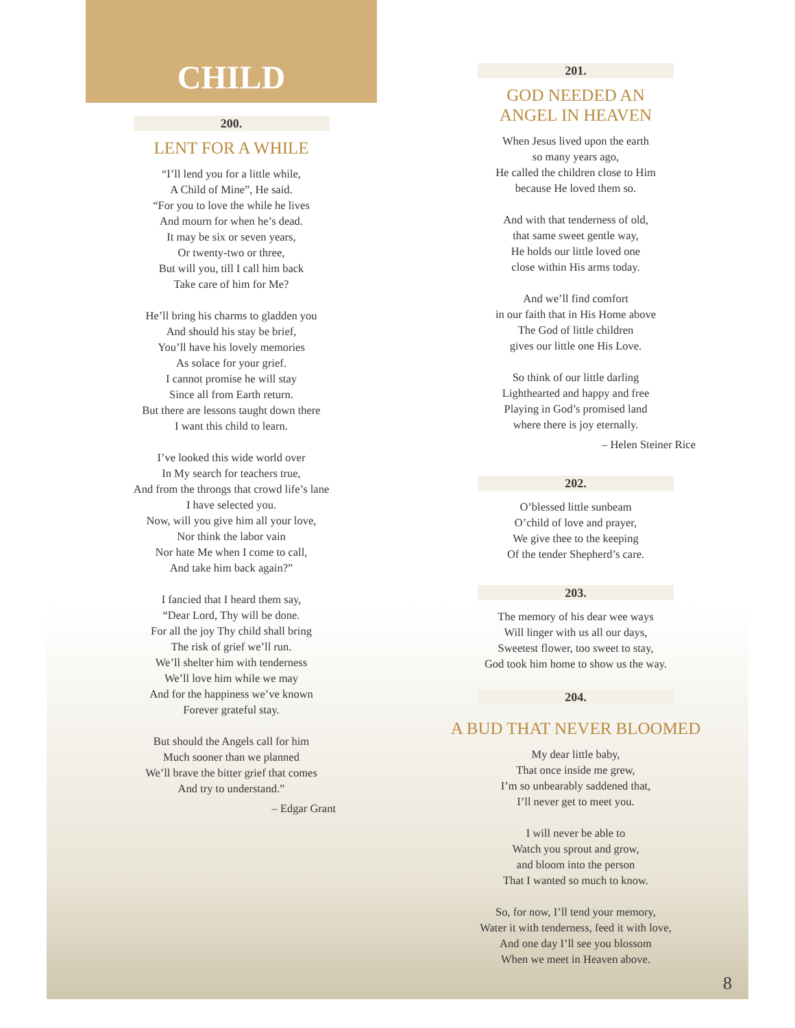CHILD
200.
LENT FOR A WHILE
“I’ll lend you for a little while,
A Child of Mine”, He said.
“For you to love the while he lives
And mourn for when he’s dead.
It may be six or seven years,
Or twenty-two or three,
But will you, till I call him back
Take care of him for Me?
He’ll bring his charms to gladden you
And should his stay be brief,
You’ll have his lovely memories
As solace for your grief.
I cannot promise he will stay
Since all from Earth return.
But there are lessons taught down there
I want this child to learn.
I’ve looked this wide world over
In My search for teachers true,
And from the throngs that crowd life’s lane
I have selected you.
Now, will you give him all your love,
Nor think the labor vain
Nor hate Me when I come to call,
And take him back again?”
I fancied that I heard them say,
“Dear Lord, Thy will be done.
For all the joy Thy child shall bring
The risk of grief we’ll run.
We’ll shelter him with tenderness
We’ll love him while we may
And for the happiness we’ve known
Forever grateful stay.
But should the Angels call for him
Much sooner than we planned
We’ll brave the bitter grief that comes
And try to understand.”
– Edgar Grant
201.
GOD NEEDED AN
ANGEL IN HEAVEN
When Jesus lived upon the earth
so many years ago,
He called the children close to Him
because He loved them so.
And with that tenderness of old,
that same sweet gentle way,
He holds our little loved one
close within His arms today.
And we’ll find comfort
in our faith that in His Home above
The God of little children
gives our little one His Love.
So think of our little darling
Lighthearted and happy and free
Playing in God’s promised land
where there is joy eternally.
– Helen Steiner Rice
202.
O’blessed little sunbeam
O’child of love and prayer,
We give thee to the keeping
Of the tender Shepherd’s care.
203.
The memory of his dear wee ways
Will linger with us all our days,
Sweetest flower, too sweet to stay,
God took him home to show us the way.
204.
A BUD THAT NEVER BLOOMED
My dear little baby,
That once inside me grew,
I’m so unbearably saddened that,
I’ll never get to meet you.
I will never be able to
Watch you sprout and grow,
and bloom into the person
That I wanted so much to know.
So, for now, I’ll tend your memory,
Water it with tenderness, feed it with love,
And one day I’ll see you blossom
When we meet in Heaven above.
8